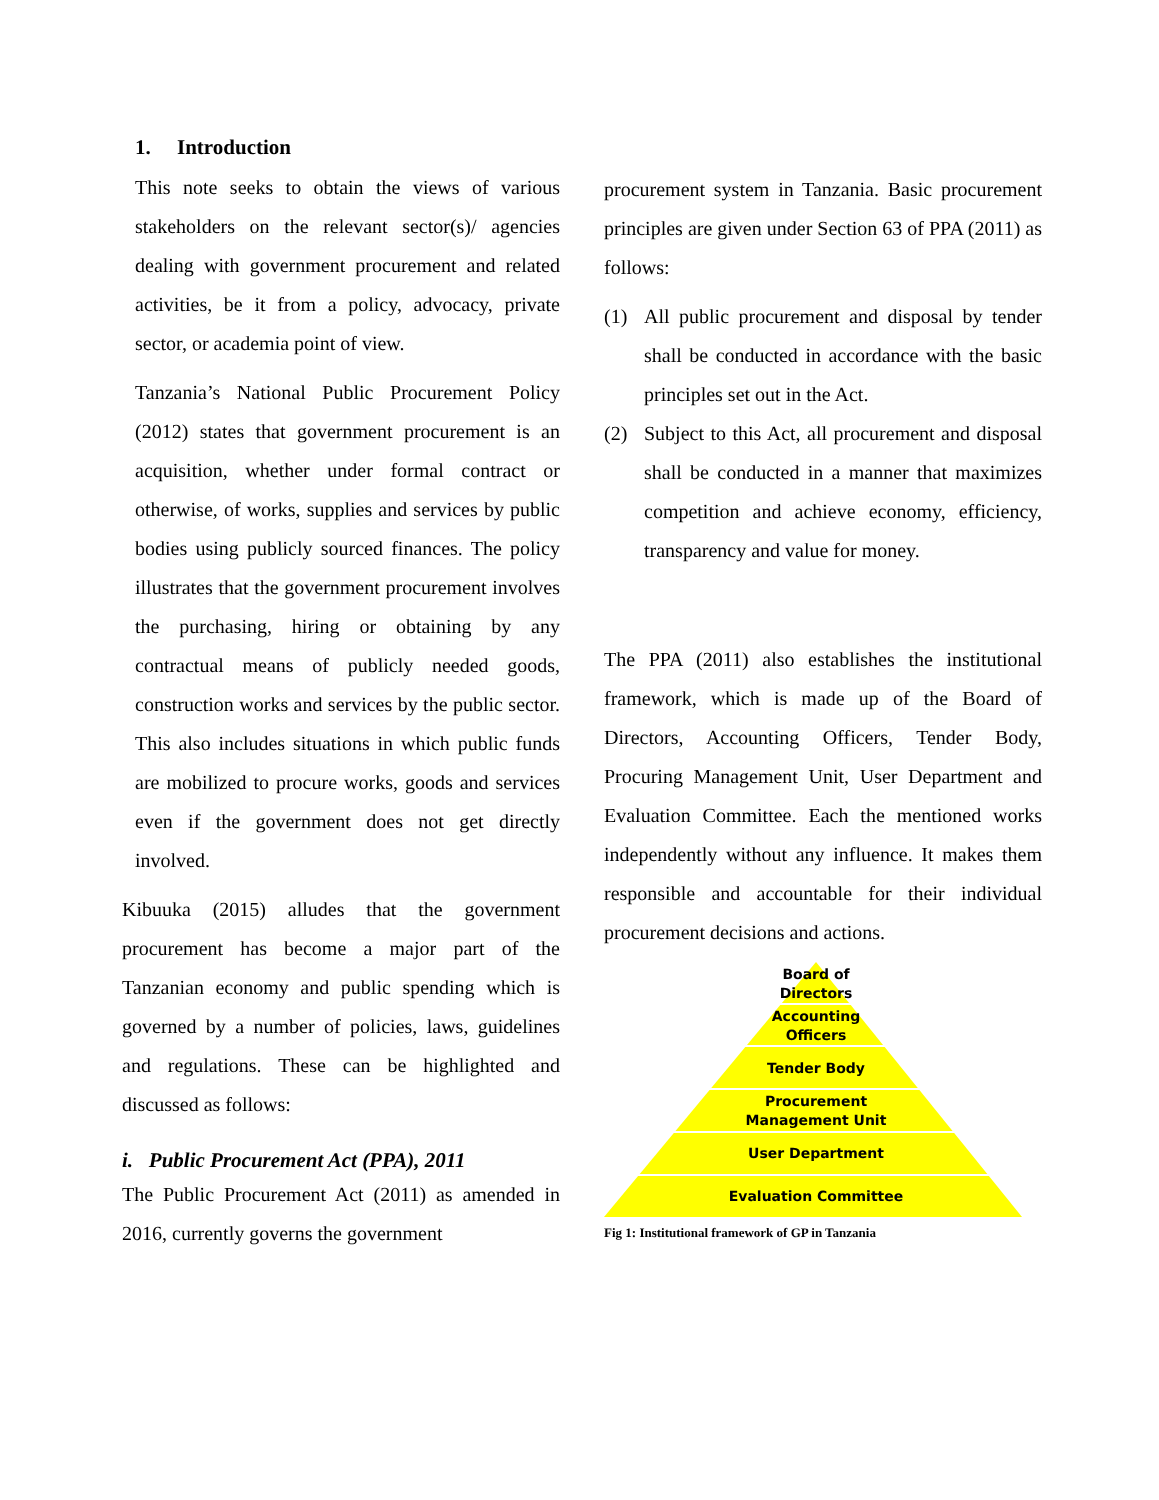1. Introduction
This note seeks to obtain the views of various stakeholders on the relevant sector(s)/ agencies dealing with government procurement and related activities, be it from a policy, advocacy, private sector, or academia point of view.
Tanzania’s National Public Procurement Policy (2012) states that government procurement is an acquisition, whether under formal contract or otherwise, of works, supplies and services by public bodies using publicly sourced finances. The policy illustrates that the government procurement involves the purchasing, hiring or obtaining by any contractual means of publicly needed goods, construction works and services by the public sector. This also includes situations in which public funds are mobilized to procure works, goods and services even if the government does not get directly involved.
Kibuuka (2015) alludes that the government procurement has become a major part of the Tanzanian economy and public spending which is governed by a number of policies, laws, guidelines and regulations. These can be highlighted and discussed as follows:
i. Public Procurement Act (PPA), 2011
The Public Procurement Act (2011) as amended in 2016, currently governs the government
procurement system in Tanzania. Basic procurement principles are given under Section 63 of PPA (2011) as follows:
(1) All public procurement and disposal by tender shall be conducted in accordance with the basic principles set out in the Act.
(2) Subject to this Act, all procurement and disposal shall be conducted in a manner that maximizes competition and achieve economy, efficiency, transparency and value for money.
The PPA (2011) also establishes the institutional framework, which is made up of the Board of Directors, Accounting Officers, Tender Body, Procuring Management Unit, User Department and Evaluation Committee. Each the mentioned works independently without any influence. It makes them responsible and accountable for their individual procurement decisions and actions.
Board of
Directors
Accounting
Officers
Tender Body
Procurement
Management Unit
User Department
Evaluation Committee
Fig 1: Institutional framework of GP in Tanzania